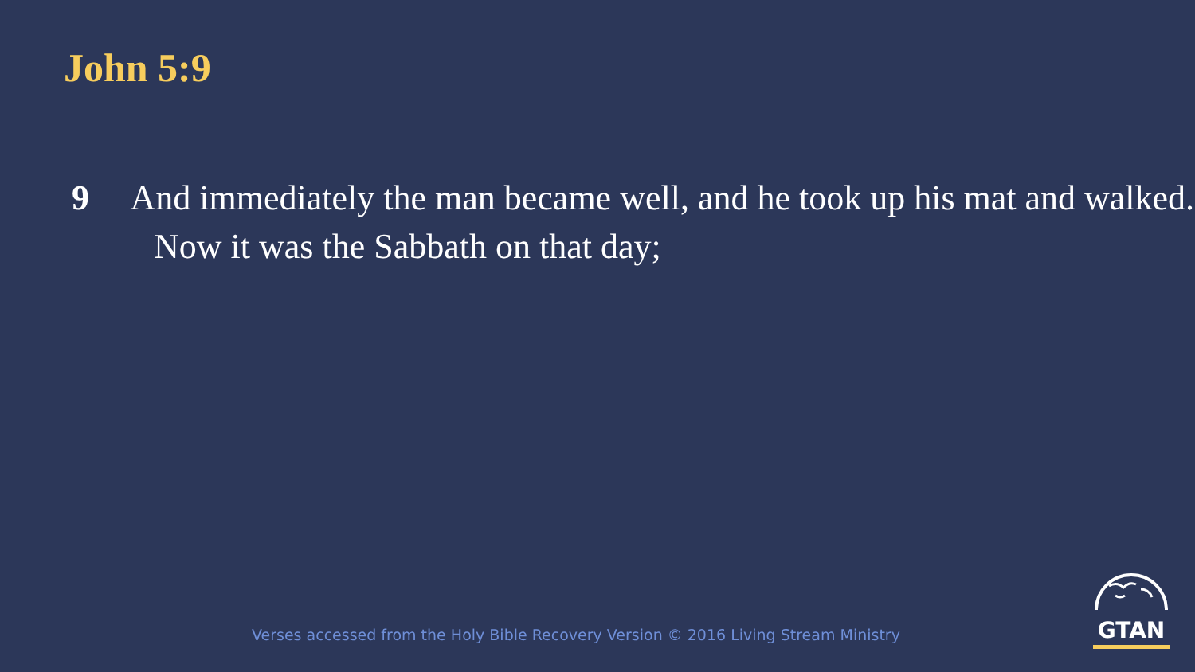John 5:9
9 And immediately the man became well, and he took up his mat and walked. Now it was the Sabbath on that day;
Verses accessed from the Holy Bible Recovery Version © 2016 Living Stream Ministry
GTAN